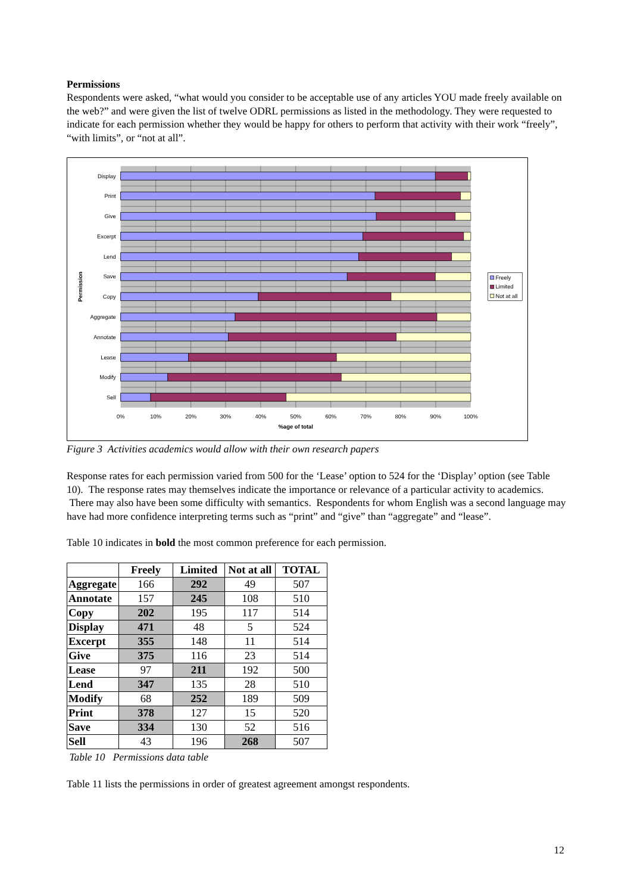Permissions
Respondents were asked, “what would you consider to be acceptable use of any articles YOU made freely available on the web?” and were given the list of twelve ODRL permissions as listed in the methodology. They were requested to indicate for each permission whether they would be happy for others to perform that activity with their work “freely”, “with limits”, or “not at all”.
Display
Print
Give
Excerpt
Lend
Save
Copy
Aggregate
Annotate
Lease
Modify
Sell
0%
10%
20%
30%
40%
50%
60%
70%
80%
90%
100%
%age of total
Permission
Freely
Limited
Not at all
Figure 3 Activities academics would allow with their own research papers
Response rates for each permission varied from 500 for the ‘Lease’ option to 524 for the ‘Display’ option (see Table 10). The response rates may themselves indicate the importance or relevance of a particular activity to academics. There may also have been some difficulty with semantics. Respondents for whom English was a second language may have had more confidence interpreting terms such as “print” and “give” than “aggregate” and “lease”.
Table 10 indicates in bold the most common preference for each permission.
| | Freely | Limited | Not at all | TOTAL |
| --- | --- | --- | --- | --- |
| Aggregate | 166 | 292 | 49 | 507 |
| Annotate | 157 | 245 | 108 | 510 |
| Copy | 202 | 195 | 117 | 514 |
| Display | 471 | 48 | 5 | 524 |
| Excerpt | 355 | 148 | 11 | 514 |
| Give | 375 | 116 | 23 | 514 |
| Lease | 97 | 211 | 192 | 500 |
| Lend | 347 | 135 | 28 | 510 |
| Modify | 68 | 252 | 189 | 509 |
| Print | 378 | 127 | 15 | 520 |
| Save | 334 | 130 | 52 | 516 |
| Sell | 43 | 196 | 268 | 507 |
Table 10 Permissions data table
Table 11 lists the permissions in order of greatest agreement amongst respondents.
12